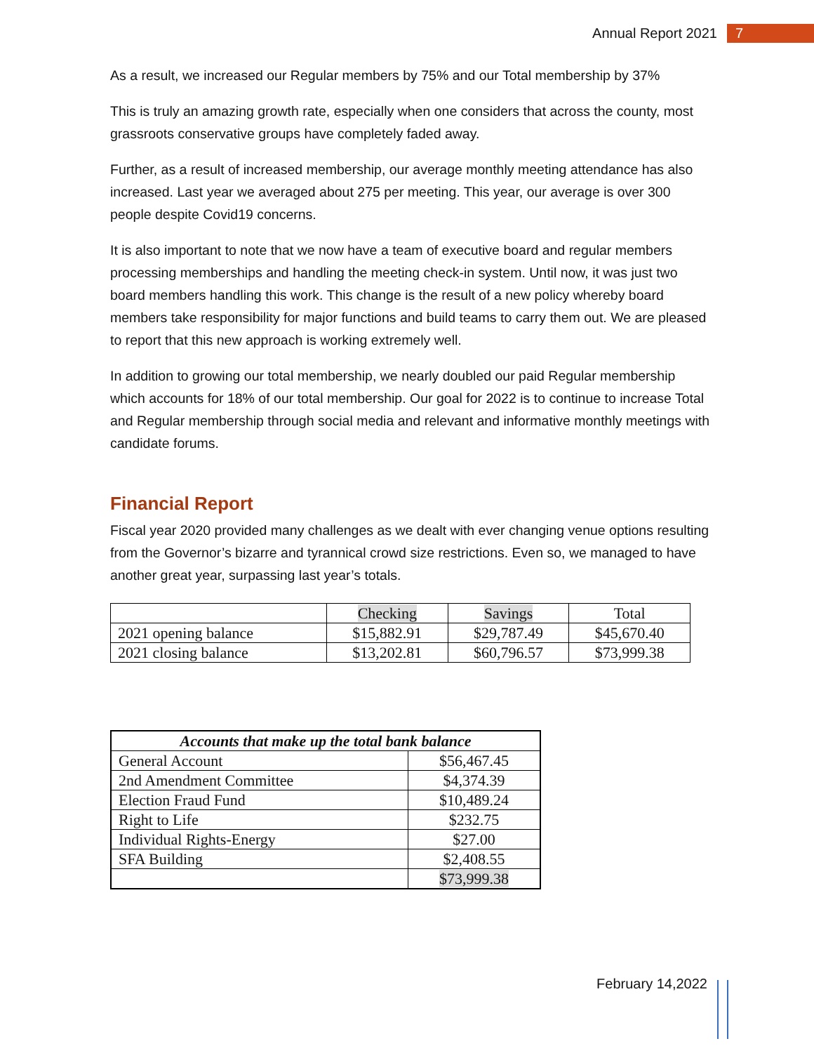Annual Report 2021 7
As a result, we increased our Regular members by 75% and our Total membership by 37%
This is truly an amazing growth rate, especially when one considers that across the county, most grassroots conservative groups have completely faded away.
Further, as a result of increased membership, our average monthly meeting attendance has also increased. Last year we averaged about 275 per meeting. This year, our average is over 300 people despite Covid19 concerns.
It is also important to note that we now have a team of executive board and regular members processing memberships and handling the meeting check-in system. Until now, it was just two board members handling this work. This change is the result of a new policy whereby board members take responsibility for major functions and build teams to carry them out. We are pleased to report that this new approach is working extremely well.
In addition to growing our total membership, we nearly doubled our paid Regular membership which accounts for 18% of our total membership. Our goal for 2022 is to continue to increase Total and Regular membership through social media and relevant and informative monthly meetings with candidate forums.
Financial Report
Fiscal year 2020 provided many challenges as we dealt with ever changing venue options resulting from the Governor’s bizarre and tyrannical crowd size restrictions. Even so, we managed to have another great year, surpassing last year’s totals.
| | Checking | Savings | Total |
| 2021 opening balance | $15,882.91 | $29,787.49 | $45,670.40 |
| 2021 closing balance | $13,202.81 | $60,796.57 | $73,999.38 |
| Accounts that make up the total bank balance | |
| General Account | $56,467.45 |
| 2nd Amendment Committee | $4,374.39 |
| Election Fraud Fund | $10,489.24 |
| Right to Life | $232.75 |
| Individual Rights-Energy | $27.00 |
| SFA Building | $2,408.55 |
| | $73,999.38 |
February 14,2022